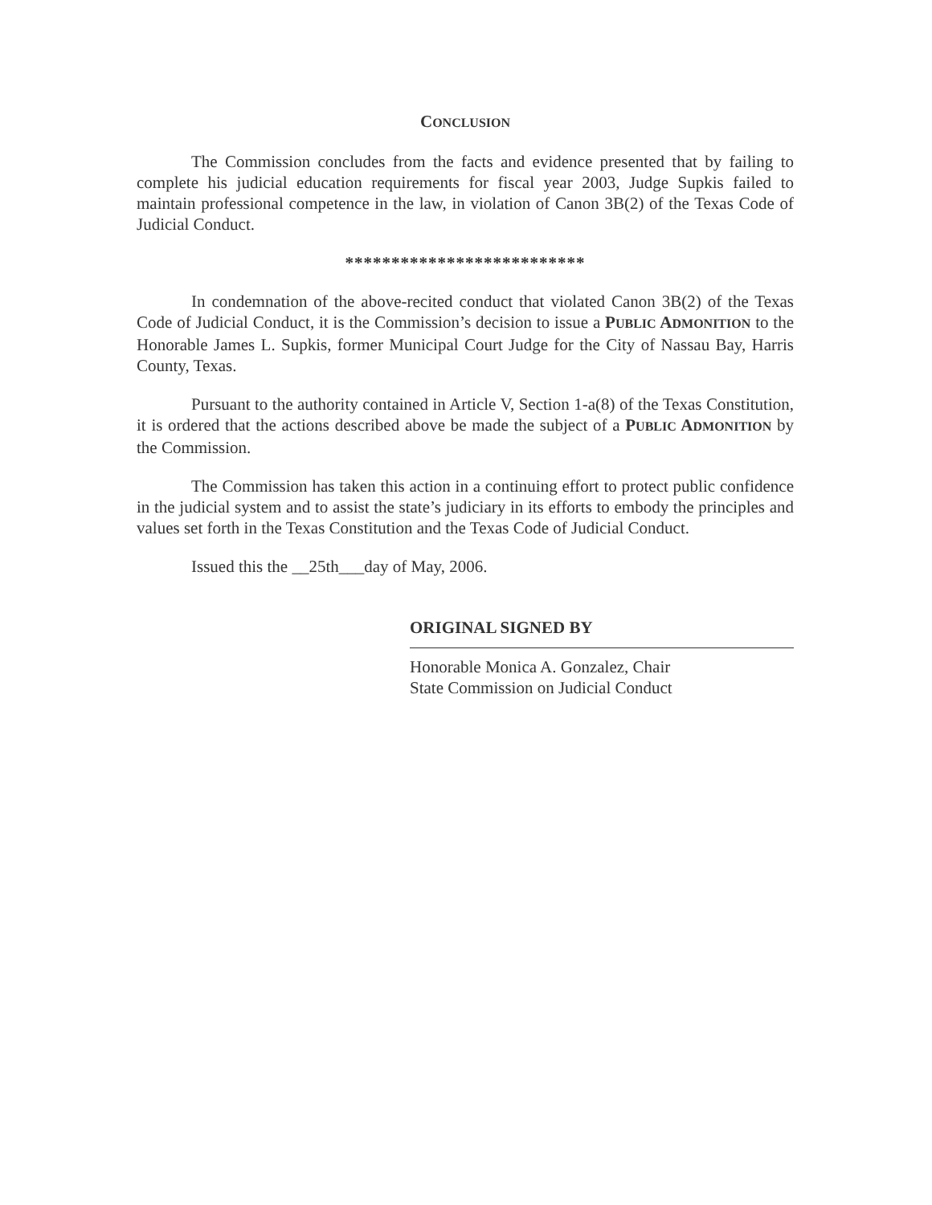CONCLUSION
The Commission concludes from the facts and evidence presented that by failing to complete his judicial education requirements for fiscal year 2003, Judge Supkis failed to maintain professional competence in the law, in violation of Canon 3B(2) of the Texas Code of Judicial Conduct.
**************************
In condemnation of the above-recited conduct that violated Canon 3B(2) of the Texas Code of Judicial Conduct, it is the Commission’s decision to issue a PUBLIC ADMONITION to the Honorable James L. Supkis, former Municipal Court Judge for the City of Nassau Bay, Harris County, Texas.
Pursuant to the authority contained in Article V, Section 1-a(8) of the Texas Constitution, it is ordered that the actions described above be made the subject of a PUBLIC ADMONITION by the Commission.
The Commission has taken this action in a continuing effort to protect public confidence in the judicial system and to assist the state’s judiciary in its efforts to embody the principles and values set forth in the Texas Constitution and the Texas Code of Judicial Conduct.
Issued this the __25th___day of May, 2006.
ORIGINAL SIGNED BY
Honorable Monica A. Gonzalez, Chair
State Commission on Judicial Conduct